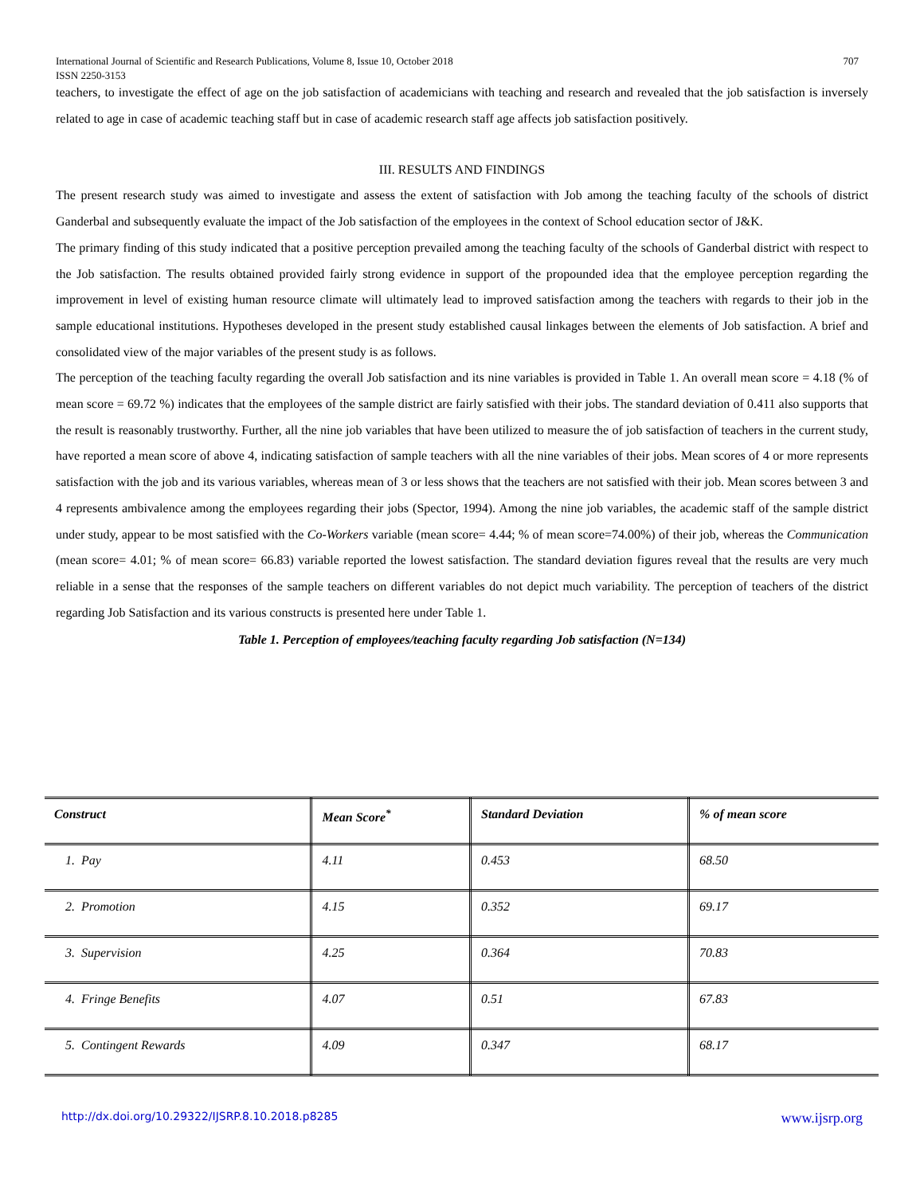707 International Journal of Scientific and Research Publications, Volume 8, Issue 10, October 2018
ISSN 2250-3153
teachers, to investigate the effect of age on the job satisfaction of academicians with teaching and research and revealed that the job satisfaction is inversely related to age in case of academic teaching staff but in case of academic research staff age affects job satisfaction positively.
III. RESULTS AND FINDINGS
The present research study was aimed to investigate and assess the extent of satisfaction with Job among the teaching faculty of the schools of district Ganderbal and subsequently evaluate the impact of the Job satisfaction of the employees in the context of School education sector of J&K.
The primary finding of this study indicated that a positive perception prevailed among the teaching faculty of the schools of Ganderbal district with respect to the Job satisfaction. The results obtained provided fairly strong evidence in support of the propounded idea that the employee perception regarding the improvement in level of existing human resource climate will ultimately lead to improved satisfaction among the teachers with regards to their job in the sample educational institutions. Hypotheses developed in the present study established causal linkages between the elements of Job satisfaction. A brief and consolidated view of the major variables of the present study is as follows.
The perception of the teaching faculty regarding the overall Job satisfaction and its nine variables is provided in Table 1. An overall mean score = 4.18 (% of mean score = 69.72 %) indicates that the employees of the sample district are fairly satisfied with their jobs. The standard deviation of 0.411 also supports that the result is reasonably trustworthy. Further, all the nine job variables that have been utilized to measure the of job satisfaction of teachers in the current study, have reported a mean score of above 4, indicating satisfaction of sample teachers with all the nine variables of their jobs. Mean scores of 4 or more represents satisfaction with the job and its various variables, whereas mean of 3 or less shows that the teachers are not satisfied with their job. Mean scores between 3 and 4 represents ambivalence among the employees regarding their jobs (Spector, 1994). Among the nine job variables, the academic staff of the sample district under study, appear to be most satisfied with the Co-Workers variable (mean score= 4.44; % of mean score=74.00%) of their job, whereas the Communication (mean score= 4.01; % of mean score= 66.83) variable reported the lowest satisfaction. The standard deviation figures reveal that the results are very much reliable in a sense that the responses of the sample teachers on different variables do not depict much variability. The perception of teachers of the district regarding Job Satisfaction and its various constructs is presented here under Table 1.
Table 1. Perception of employees/teaching faculty regarding Job satisfaction (N=134)
| Construct | Mean Score<sup>*</sup> | Standard Deviation | % of mean score |
| --- | --- | --- | --- |
| 1. Pay | 4.11 | 0.453 | 68.50 |
| 2. Promotion | 4.15 | 0.352 | 69.17 |
| 3. Supervision | 4.25 | 0.364 | 70.83 |
| 4. Fringe Benefits | 4.07 | 0.51 | 67.83 |
| 5. Contingent Rewards | 4.09 | 0.347 | 68.17 |
www.ijsrp.org http://dx.doi.org/10.29322/IJSRP.8.10.2018.p8285